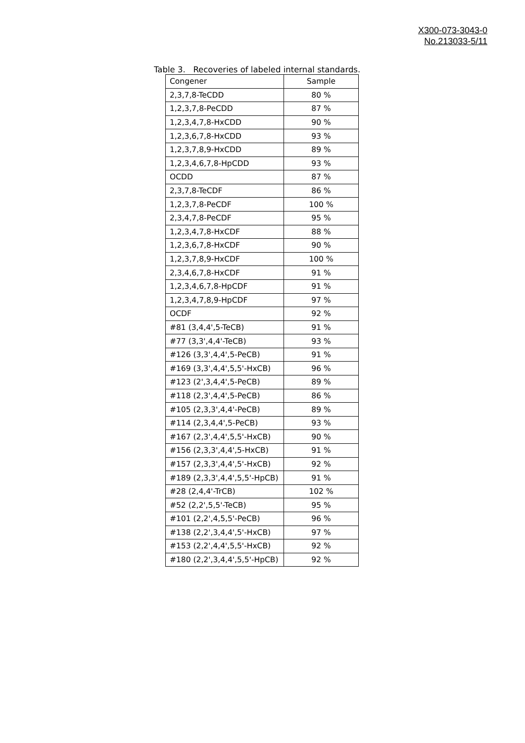X300-073-3043-0
No.213033-5/11
Table 3. Recoveries of labeled internal standards.
| Congener | Sample |
| --- | --- |
| 2,3,7,8-TeCDD | 80 % |
| 1,2,3,7,8-PeCDD | 87 % |
| 1,2,3,4,7,8-HxCDD | 90 % |
| 1,2,3,6,7,8-HxCDD | 93 % |
| 1,2,3,7,8,9-HxCDD | 89 % |
| 1,2,3,4,6,7,8-HpCDD | 93 % |
| OCDD | 87 % |
| 2,3,7,8-TeCDF | 86 % |
| 1,2,3,7,8-PeCDF | 100 % |
| 2,3,4,7,8-PeCDF | 95 % |
| 1,2,3,4,7,8-HxCDF | 88 % |
| 1,2,3,6,7,8-HxCDF | 90 % |
| 1,2,3,7,8,9-HxCDF | 100 % |
| 2,3,4,6,7,8-HxCDF | 91 % |
| 1,2,3,4,6,7,8-HpCDF | 91 % |
| 1,2,3,4,7,8,9-HpCDF | 97 % |
| OCDF | 92 % |
| #81 (3,4,4',5-TeCB) | 91 % |
| #77 (3,3',4,4'-TeCB) | 93 % |
| #126 (3,3',4,4',5-PeCB) | 91 % |
| #169 (3,3',4,4',5,5'-HxCB) | 96 % |
| #123 (2',3,4,4',5-PeCB) | 89 % |
| #118 (2,3',4,4',5-PeCB) | 86 % |
| #105 (2,3,3',4,4'-PeCB) | 89 % |
| #114 (2,3,4,4',5-PeCB) | 93 % |
| #167 (2,3',4,4',5,5'-HxCB) | 90 % |
| #156 (2,3,3',4,4',5-HxCB) | 91 % |
| #157 (2,3,3',4,4',5'-HxCB) | 92 % |
| #189 (2,3,3',4,4',5,5'-HpCB) | 91 % |
| #28 (2,4,4'-TrCB) | 102 % |
| #52 (2,2',5,5'-TeCB) | 95 % |
| #101 (2,2',4,5,5'-PeCB) | 96 % |
| #138 (2,2',3,4,4',5'-HxCB) | 97 % |
| #153 (2,2',4,4',5,5'-HxCB) | 92 % |
| #180 (2,2',3,4,4',5,5'-HpCB) | 92 % |